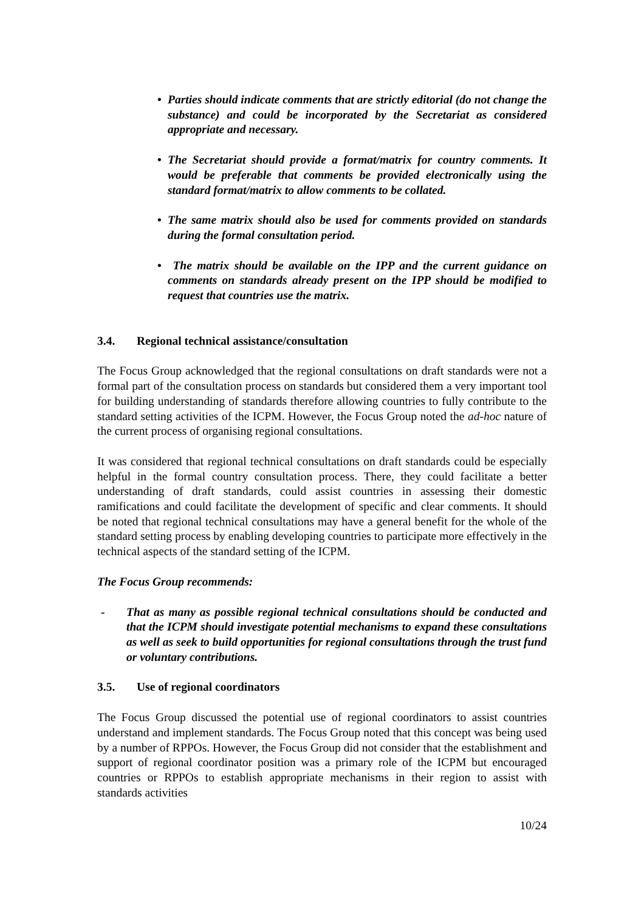• Parties should indicate comments that are strictly editorial (do not change the substance) and could be incorporated by the Secretariat as considered appropriate and necessary.
• The Secretariat should provide a format/matrix for country comments. It would be preferable that comments be provided electronically using the standard format/matrix to allow comments to be collated.
• The same matrix should also be used for comments provided on standards during the formal consultation period.
• The matrix should be available on the IPP and the current guidance on comments on standards already present on the IPP should be modified to request that countries use the matrix.
3.4. Regional technical assistance/consultation
The Focus Group acknowledged that the regional consultations on draft standards were not a formal part of the consultation process on standards but considered them a very important tool for building understanding of standards therefore allowing countries to fully contribute to the standard setting activities of the ICPM. However, the Focus Group noted the ad-hoc nature of the current process of organising regional consultations.
It was considered that regional technical consultations on draft standards could be especially helpful in the formal country consultation process. There, they could facilitate a better understanding of draft standards, could assist countries in assessing their domestic ramifications and could facilitate the development of specific and clear comments. It should be noted that regional technical consultations may have a general benefit for the whole of the standard setting process by enabling developing countries to participate more effectively in the technical aspects of the standard setting of the ICPM.
The Focus Group recommends:
- That as many as possible regional technical consultations should be conducted and that the ICPM should investigate potential mechanisms to expand these consultations as well as seek to build opportunities for regional consultations through the trust fund or voluntary contributions.
3.5. Use of regional coordinators
The Focus Group discussed the potential use of regional coordinators to assist countries understand and implement standards. The Focus Group noted that this concept was being used by a number of RPPOs. However, the Focus Group did not consider that the establishment and support of regional coordinator position was a primary role of the ICPM but encouraged countries or RPPOs to establish appropriate mechanisms in their region to assist with standards activities
10/24